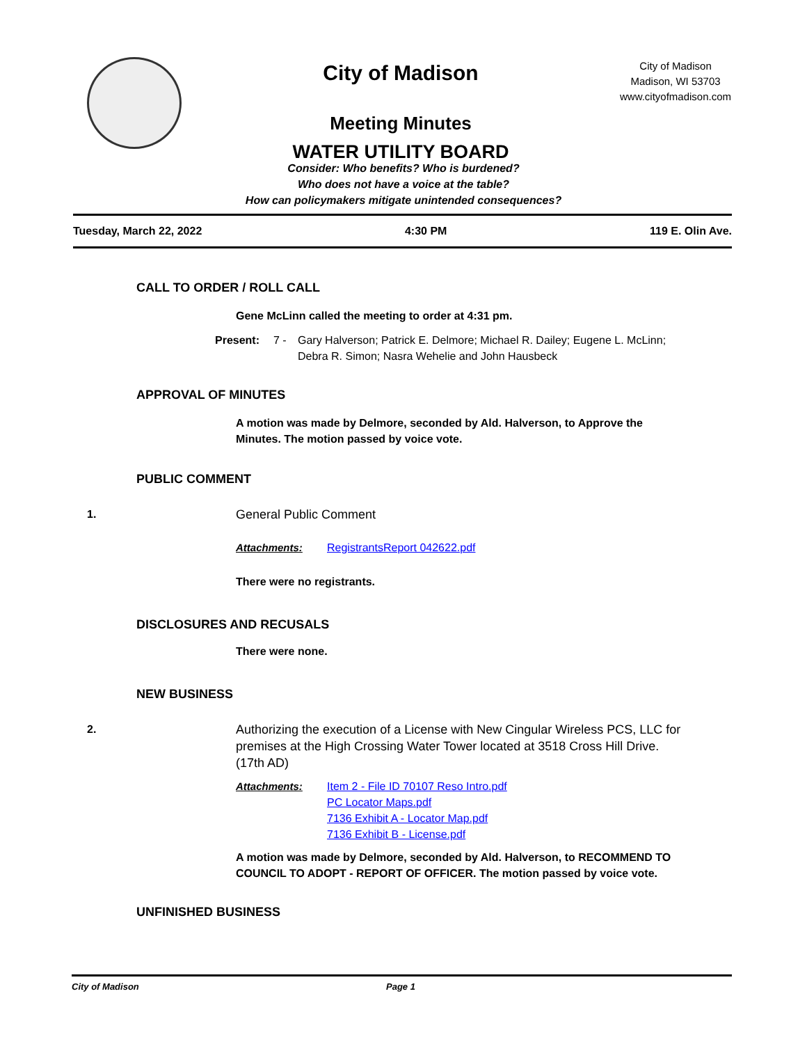City of Madison
Meeting Minutes
WATER UTILITY BOARD
City of Madison
Madison, WI 53703
www.cityofmadison.com
Consider: Who benefits? Who is burdened?
Who does not have a voice at the table?
How can policymakers mitigate unintended consequences?
Tuesday, March 22, 2022 4:30 PM 119 E. Olin Ave.
CALL TO ORDER / ROLL CALL
Gene McLinn called the meeting to order at 4:31 pm.
Present: 7 - Gary Halverson; Patrick E. Delmore; Michael R. Dailey; Eugene L. McLinn;
Debra R. Simon; Nasra Wehelie and John Hausbeck
APPROVAL OF MINUTES
A motion was made by Delmore, seconded by Ald. Halverson, to Approve the Minutes. The motion passed by voice vote.
PUBLIC COMMENT
1. General Public Comment
Attachments: RegistrantsReport 042622.pdf
There were no registrants.
DISCLOSURES AND RECUSALS
There were none.
NEW BUSINESS
2. Authorizing the execution of a License with New Cingular Wireless PCS, LLC for premises at the High Crossing Water Tower located at 3518 Cross Hill Drive. (17th AD)
Attachments: Item 2 - File ID 70107 Reso Intro.pdf
PC Locator Maps.pdf
7136 Exhibit A - Locator Map.pdf
7136 Exhibit B - License.pdf
A motion was made by Delmore, seconded by Ald. Halverson, to RECOMMEND TO COUNCIL TO ADOPT - REPORT OF OFFICER. The motion passed by voice vote.
UNFINISHED BUSINESS
City of Madison Page 1